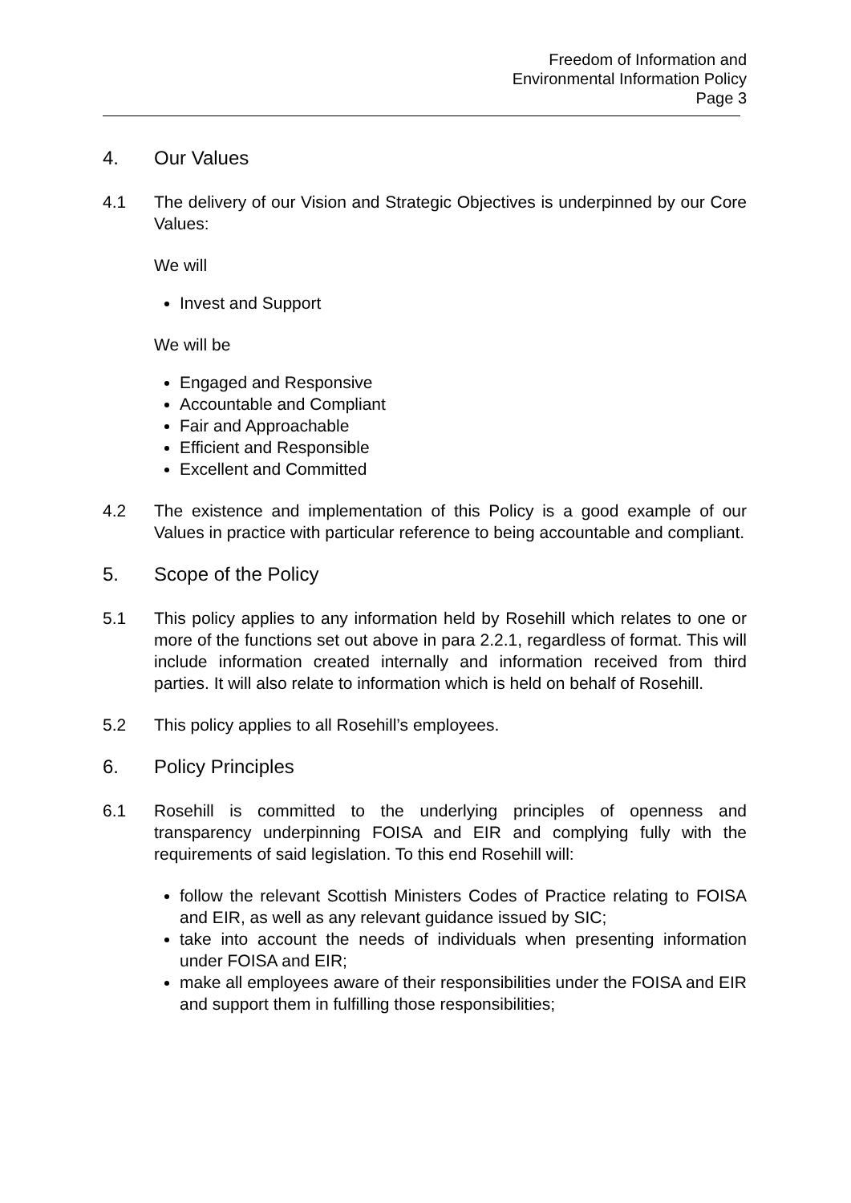Freedom of Information and
Environmental Information Policy
Page 3
4. Our Values
4.1 The delivery of our Vision and Strategic Objectives is underpinned by our Core Values:
We will
Invest and Support
We will be
Engaged and Responsive
Accountable and Compliant
Fair and Approachable
Efficient and Responsible
Excellent and Committed
4.2 The existence and implementation of this Policy is a good example of our Values in practice with particular reference to being accountable and compliant.
5. Scope of the Policy
5.1 This policy applies to any information held by Rosehill which relates to one or more of the functions set out above in para 2.2.1, regardless of format. This will include information created internally and information received from third parties. It will also relate to information which is held on behalf of Rosehill.
5.2 This policy applies to all Rosehill’s employees.
6. Policy Principles
6.1 Rosehill is committed to the underlying principles of openness and transparency underpinning FOISA and EIR and complying fully with the requirements of said legislation. To this end Rosehill will:
follow the relevant Scottish Ministers Codes of Practice relating to FOISA and EIR, as well as any relevant guidance issued by SIC;
take into account the needs of individuals when presenting information under FOISA and EIR;
make all employees aware of their responsibilities under the FOISA and EIR and support them in fulfilling those responsibilities;